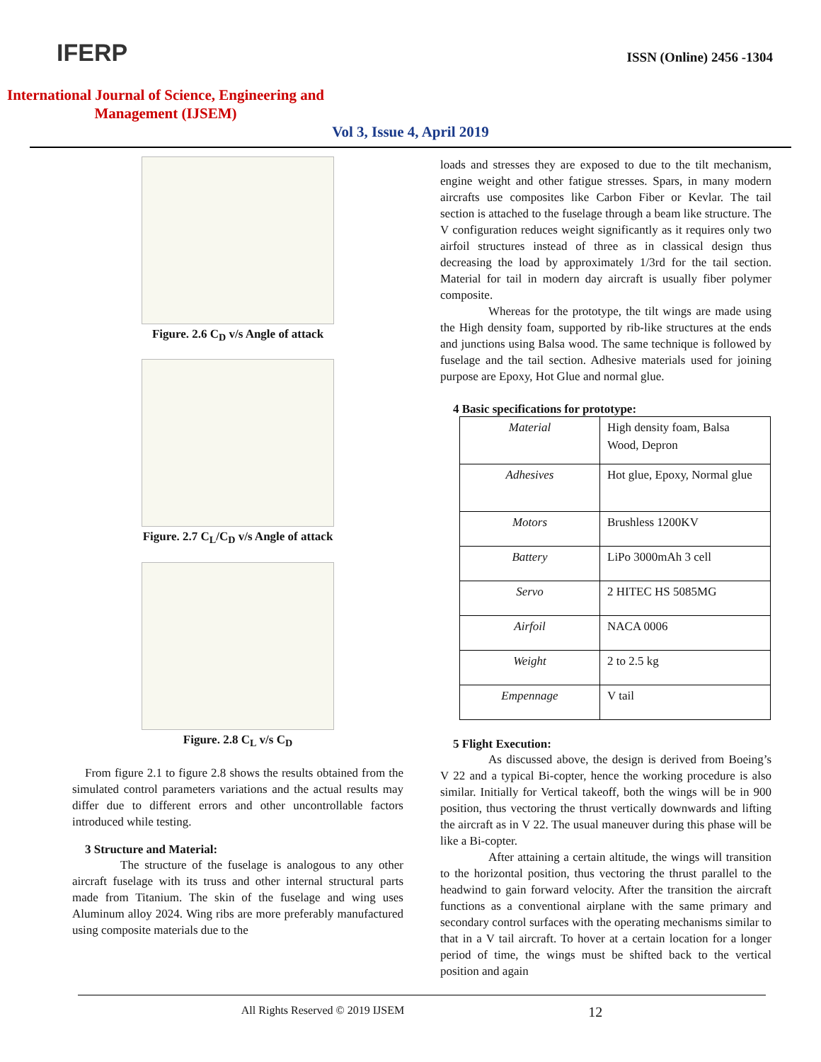IFERP
ISSN (Online) 2456 -1304
International Journal of Science, Engineering and Management (IJSEM)
Vol 3, Issue 4, April 2019
Figure. 2.6 C<sub>D</sub> v/s Angle of attack
Figure. 2.7 C<sub>L</sub>/C<sub>D</sub> v/s Angle of attack
Figure. 2.8 C<sub>L</sub> v/s C<sub>D</sub>
From figure 2.1 to figure 2.8 shows the results obtained from the simulated control parameters variations and the actual results may differ due to different errors and other uncontrollable factors introduced while testing.
3 Structure and Material:
The structure of the fuselage is analogous to any other aircraft fuselage with its truss and other internal structural parts made from Titanium. The skin of the fuselage and wing uses Aluminum alloy 2024. Wing ribs are more preferably manufactured using composite materials due to the
loads and stresses they are exposed to due to the tilt mechanism, engine weight and other fatigue stresses. Spars, in many modern aircrafts use composites like Carbon Fiber or Kevlar. The tail section is attached to the fuselage through a beam like structure. The V configuration reduces weight significantly as it requires only two airfoil structures instead of three as in classical design thus decreasing the load by approximately 1/3rd for the tail section. Material for tail in modern day aircraft is usually fiber polymer composite.
Whereas for the prototype, the tilt wings are made using the High density foam, supported by rib-like structures at the ends and junctions using Balsa wood. The same technique is followed by fuselage and the tail section. Adhesive materials used for joining purpose are Epoxy, Hot Glue and normal glue.
4 Basic specifications for prototype:
| Material | High density foam, Balsa Wood, Depron |
| Adhesives | Hot glue, Epoxy, Normal glue |
| Motors | Brushless 1200KV |
| Battery | LiPo 3000mAh 3 cell |
| Servo | 2 HITEC HS 5085MG |
| Airfoil | NACA 0006 |
| Weight | 2 to 2.5 kg |
| Empennage | V tail |
5 Flight Execution:
As discussed above, the design is derived from Boeing’s V 22 and a typical Bi-copter, hence the working procedure is also similar. Initially for Vertical takeoff, both the wings will be in 900 position, thus vectoring the thrust vertically downwards and lifting the aircraft as in V 22. The usual maneuver during this phase will be like a Bi-copter.
After attaining a certain altitude, the wings will transition to the horizontal position, thus vectoring the thrust parallel to the headwind to gain forward velocity. After the transition the aircraft functions as a conventional airplane with the same primary and secondary control surfaces with the operating mechanisms similar to that in a V tail aircraft. To hover at a certain location for a longer period of time, the wings must be shifted back to the vertical position and again
All Rights Reserved © 2019 IJSEM 12